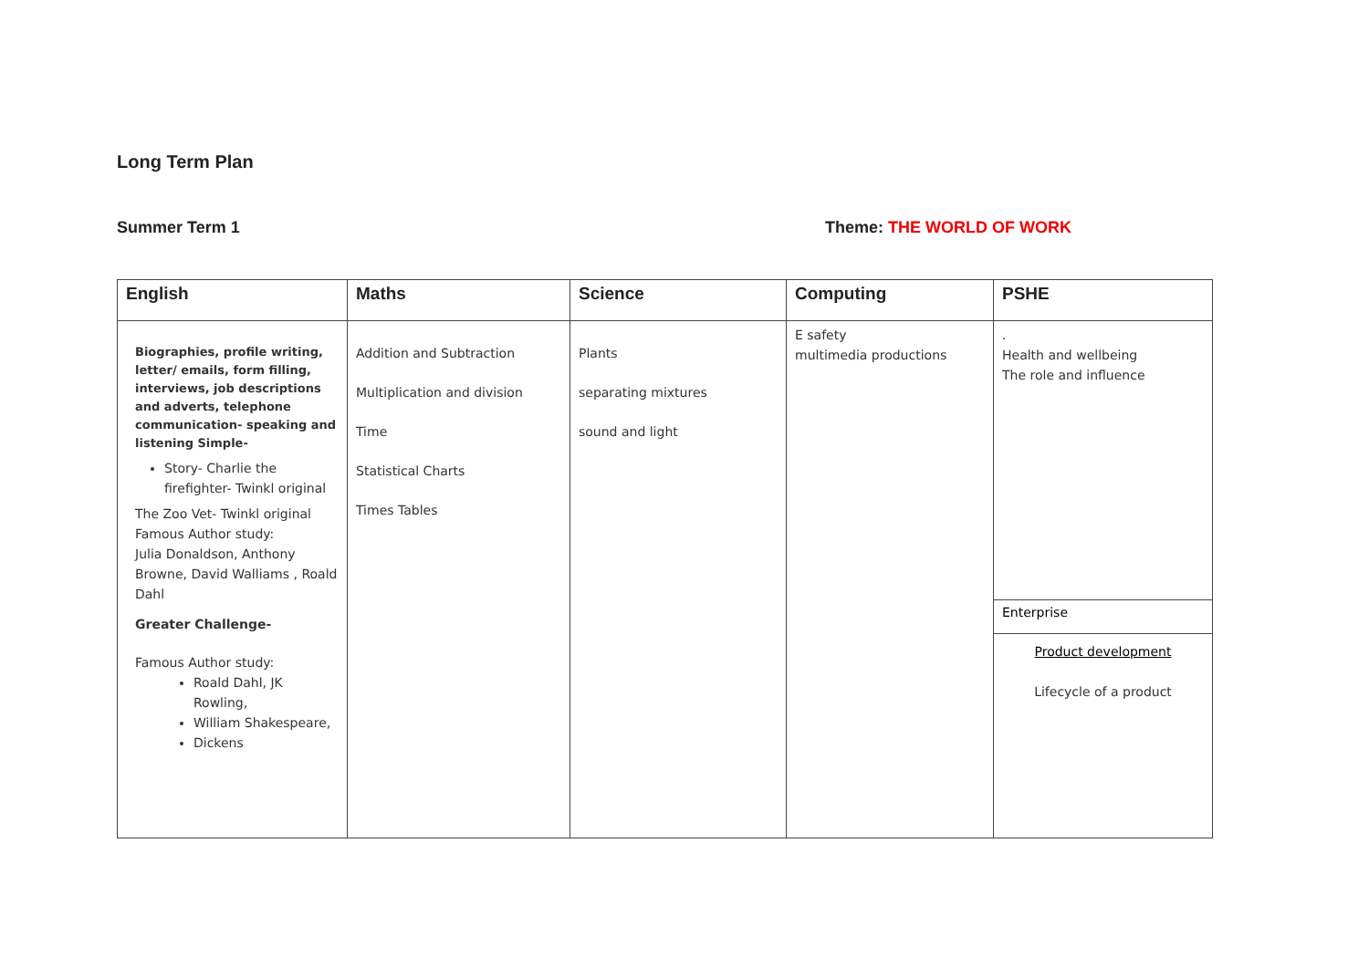Long Term Plan
Summer Term 1 Theme: THE WORLD OF WORK
| English | Maths | Science | Computing | PSHE |
| --- | --- | --- | --- | --- |
| Biographies, profile writing, letter/ emails, form filling, interviews, job descriptions and adverts, telephone communication- speaking and listening Simple- Story- Charlie the firefighter- Twinkl original The Zoo Vet- Twinkl original Famous Author study: Julia Donaldson, Anthony Browne, David Walliams , Roald Dahl Greater Challenge- Famous Author study: Roald Dahl, JK Rowling, William Shakespeare, Dickens | Addition and Subtraction Multiplication and division Time Statistical Charts Times Tables | Plants separating mixtures sound and light | E safety multimedia productions | . Health and wellbeing The role and influence Enterprise Product development Lifecycle of a product |